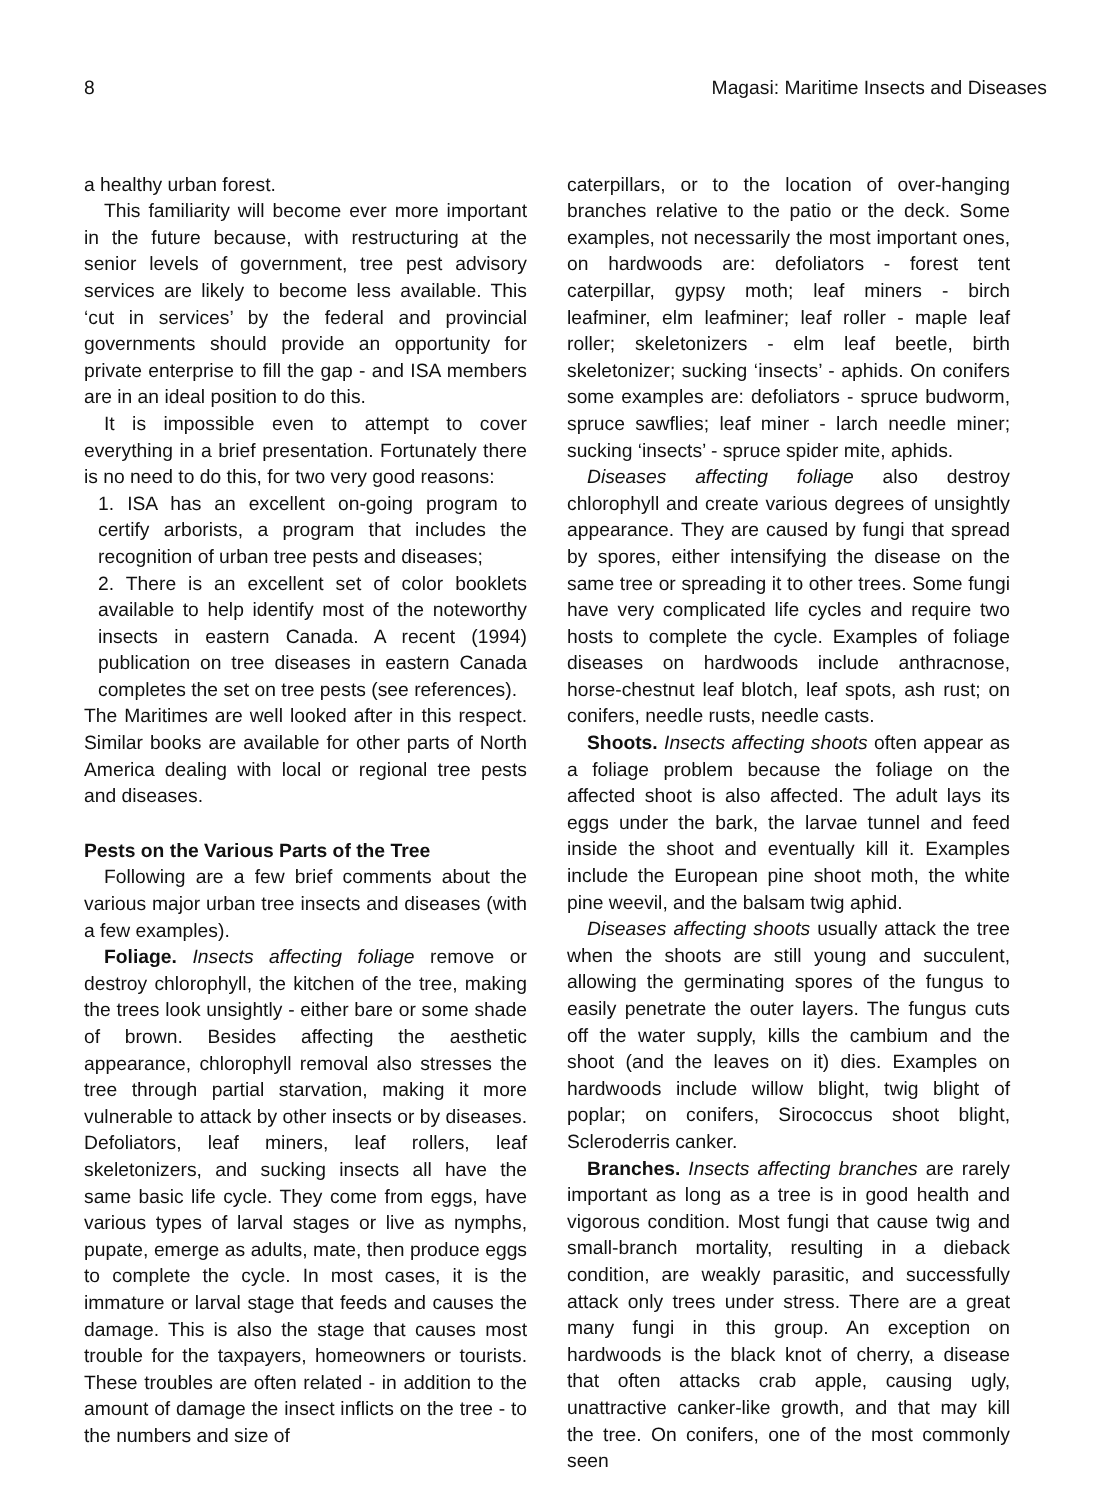8 Magasi: Maritime Insects and Diseases
a healthy urban forest.
This familiarity will become ever more important in the future because, with restructuring at the senior levels of government, tree pest advisory services are likely to become less available. This ‘cut in services’ by the federal and provincial governments should provide an opportunity for private enterprise to fill the gap - and ISA members are in an ideal position to do this.
It is impossible even to attempt to cover everything in a brief presentation. Fortunately there is no need to do this, for two very good reasons:
1. ISA has an excellent on-going program to certify arborists, a program that includes the recognition of urban tree pests and diseases;
2. There is an excellent set of color booklets available to help identify most of the noteworthy insects in eastern Canada. A recent (1994) publication on tree diseases in eastern Canada completes the set on tree pests (see references).
The Maritimes are well looked after in this respect. Similar books are available for other parts of North America dealing with local or regional tree pests and diseases.
Pests on the Various Parts of the Tree
Following are a few brief comments about the various major urban tree insects and diseases (with a few examples).
Foliage. Insects affecting foliage remove or destroy chlorophyll, the kitchen of the tree, making the trees look unsightly - either bare or some shade of brown. Besides affecting the aesthetic appearance, chlorophyll removal also stresses the tree through partial starvation, making it more vulnerable to attack by other insects or by diseases. Defoliators, leaf miners, leaf rollers, leaf skeletonizers, and sucking insects all have the same basic life cycle. They come from eggs, have various types of larval stages or live as nymphs, pupate, emerge as adults, mate, then produce eggs to complete the cycle. In most cases, it is the immature or larval stage that feeds and causes the damage. This is also the stage that causes most trouble for the taxpayers, homeowners or tourists. These troubles are often related - in addition to the amount of damage the insect inflicts on the tree - to the numbers and size of
caterpillars, or to the location of over-hanging branches relative to the patio or the deck. Some examples, not necessarily the most important ones, on hardwoods are: defoliators - forest tent caterpillar, gypsy moth; leaf miners - birch leafminer, elm leafminer; leaf roller - maple leaf roller; skeletonizers - elm leaf beetle, birth skeletonizer; sucking ‘insects’ - aphids. On conifers some examples are: defoliators - spruce budworm, spruce sawflies; leaf miner - larch needle miner; sucking ‘insects’ - spruce spider mite, aphids.
Diseases affecting foliage also destroy chlorophyll and create various degrees of unsightly appearance. They are caused by fungi that spread by spores, either intensifying the disease on the same tree or spreading it to other trees. Some fungi have very complicated life cycles and require two hosts to complete the cycle. Examples of foliage diseases on hardwoods include anthracnose, horse-chestnut leaf blotch, leaf spots, ash rust; on conifers, needle rusts, needle casts.
Shoots. Insects affecting shoots often appear as a foliage problem because the foliage on the affected shoot is also affected. The adult lays its eggs under the bark, the larvae tunnel and feed inside the shoot and eventually kill it. Examples include the European pine shoot moth, the white pine weevil, and the balsam twig aphid.
Diseases affecting shoots usually attack the tree when the shoots are still young and succulent, allowing the germinating spores of the fungus to easily penetrate the outer layers. The fungus cuts off the water supply, kills the cambium and the shoot (and the leaves on it) dies. Examples on hardwoods include willow blight, twig blight of poplar; on conifers, Sirococcus shoot blight, Scleroderris canker.
Branches. Insects affecting branches are rarely important as long as a tree is in good health and vigorous condition. Most fungi that cause twig and small-branch mortality, resulting in a dieback condition, are weakly parasitic, and successfully attack only trees under stress. There are a great many fungi in this group. An exception on hardwoods is the black knot of cherry, a disease that often attacks crab apple, causing ugly, unattractive canker-like growth, and that may kill the tree. On conifers, one of the most commonly seen